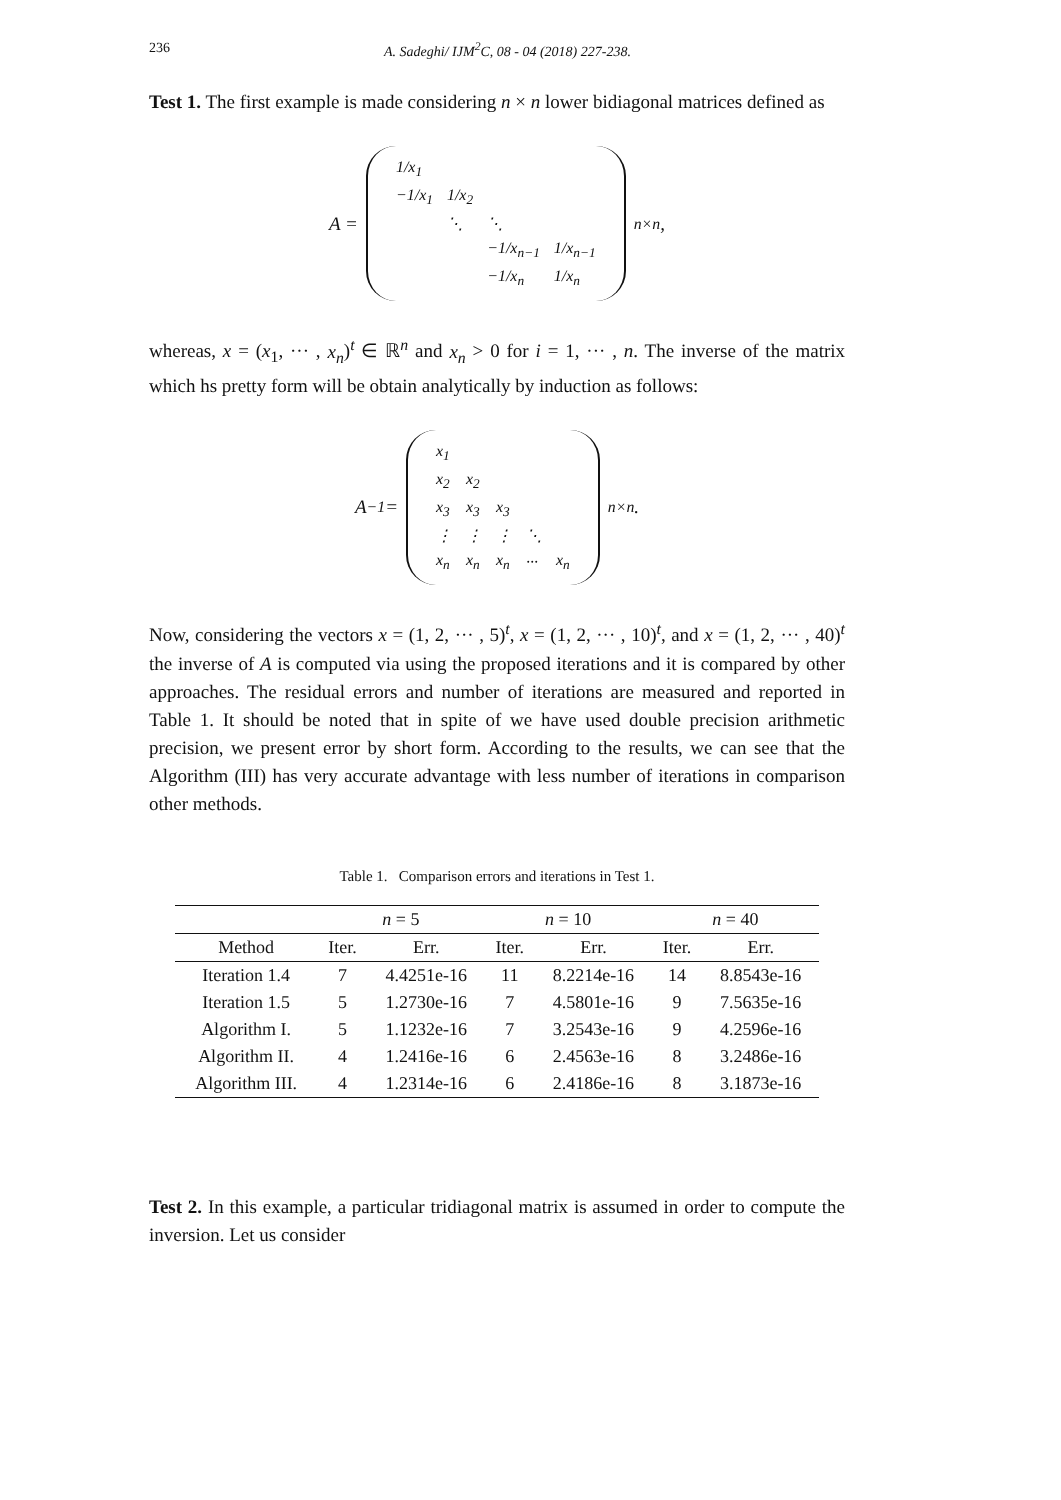236 A. Sadeghi/ IJM<sup>2</sup>C, 08 - 04 (2018) 227-238.
Test 1. The first example is made considering n × n lower bidiagonal matrices defined as
A =
| 1/x<sub>1</sub> | | | |
| −1/x<sub>1</sub> | 1/x<sub>2</sub> | | |
| | ⋱ | ⋱ | |
| | | −1/x<sub>n−1</sub> | 1/x<sub>n−1</sub> |
| | | −1/x<sub>n</sub> | 1/x<sub>n</sub> |
<sub>n×n</sub> ,
whereas, x = (x<sub>1</sub>, ··· , x<sub>n</sub>)<sup>t</sup> ∈ ℝ<sup>n</sup> and x<sub>n</sub> > 0 for i = 1, ··· , n. The inverse of the matrix which hs pretty form will be obtain analytically by induction as follows:
A<sup>−1</sup> =
| x<sub>1</sub> | | | | |
| x<sub>2</sub> | x<sub>2</sub> | | | |
| x<sub>3</sub> | x<sub>3</sub> | x<sub>3</sub> | | |
| ⋮ | ⋮ | ⋮ | ⋱ | |
| x<sub>n</sub> | x<sub>n</sub> | x<sub>n</sub> | ··· | x<sub>n</sub> |
<sub>n×n</sub> .
Now, considering the vectors x = (1, 2, ··· , 5)<sup>t</sup>, x = (1, 2, ··· , 10)<sup>t</sup>, and x = (1, 2, ··· , 40)<sup>t</sup> the inverse of A is computed via using the proposed iterations and it is compared by other approaches. The residual errors and number of iterations are measured and reported in Table 1. It should be noted that in spite of we have used double precision arithmetic precision, we present error by short form. According to the results, we can see that the Algorithm (III) has very accurate advantage with less number of iterations in comparison other methods.
Table 1. Comparison errors and iterations in Test 1.
| | n = 5 | | n = 10 | | n = 40 | |
| --- | --- | --- | --- | --- | --- | --- |
| Method | Iter. | Err. | Iter. | Err. | Iter. | Err. |
| Iteration 1.4 | 7 | 4.4251e-16 | 11 | 8.2214e-16 | 14 | 8.8543e-16 |
| Iteration 1.5 | 5 | 1.2730e-16 | 7 | 4.5801e-16 | 9 | 7.5635e-16 |
| Algorithm I. | 5 | 1.1232e-16 | 7 | 3.2543e-16 | 9 | 4.2596e-16 |
| Algorithm II. | 4 | 1.2416e-16 | 6 | 2.4563e-16 | 8 | 3.2486e-16 |
| Algorithm III. | 4 | 1.2314e-16 | 6 | 2.4186e-16 | 8 | 3.1873e-16 |
Test 2. In this example, a particular tridiagonal matrix is assumed in order to compute the inversion. Let us consider